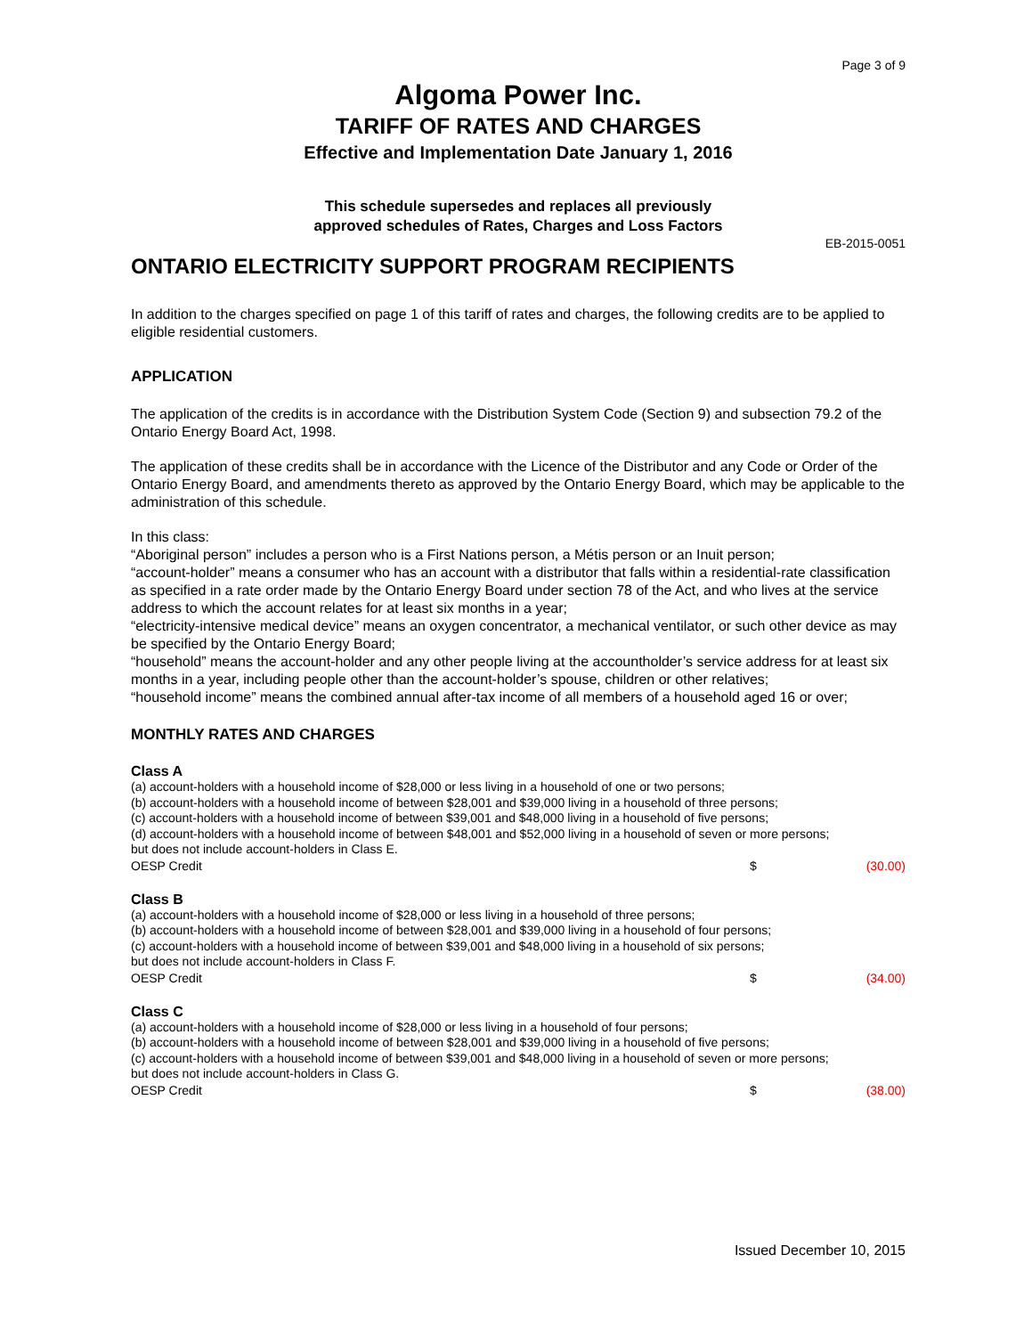Page 3 of 9
Algoma Power Inc.
TARIFF OF RATES AND CHARGES
Effective and Implementation Date January 1, 2016
This schedule supersedes and replaces all previously
approved schedules of Rates, Charges and Loss Factors
EB-2015-0051
ONTARIO ELECTRICITY SUPPORT PROGRAM RECIPIENTS
In addition to the charges specified on page 1 of this tariff of rates and charges, the following credits are to be applied to eligible residential customers.
APPLICATION
The application of the credits is in accordance with the Distribution System Code (Section 9) and subsection 79.2 of the Ontario Energy Board Act, 1998.
The application of these credits shall be in accordance with the Licence of the Distributor and any Code or Order of the Ontario Energy Board, and amendments thereto as approved by the Ontario Energy Board, which may be applicable to the administration of this schedule.
In this class:
“Aboriginal person” includes a person who is a First Nations person, a Métis person or an Inuit person;
“account-holder” means a consumer who has an account with a distributor that falls within a residential-rate classification as specified in a rate order made by the Ontario Energy Board under section 78 of the Act, and who lives at the service address to which the account relates for at least six months in a year;
“electricity-intensive medical device” means an oxygen concentrator, a mechanical ventilator, or such other device as may be specified by the Ontario Energy Board;
“household” means the account-holder and any other people living at the accountholder’s service address for at least six months in a year, including people other than the account-holder’s spouse, children or other relatives;
“household income” means the combined annual after-tax income of all members of a household aged 16 or over;
MONTHLY RATES AND CHARGES
Class A
(a) account-holders with a household income of $28,000 or less living in a household of one or two persons;
(b) account-holders with a household income of between $28,001 and $39,000 living in a household of three persons;
(c) account-holders with a household income of between $39,001 and $48,000 living in a household of five persons;
(d) account-holders with a household income of between $48,001 and $52,000 living in a household of seven or more persons;
but does not include account-holders in Class E.
OESP Credit $ (30.00)
Class B
(a) account-holders with a household income of $28,000 or less living in a household of three persons;
(b) account-holders with a household income of between $28,001 and $39,000 living in a household of four persons;
(c) account-holders with a household income of between $39,001 and $48,000 living in a household of six persons;
but does not include account-holders in Class F.
OESP Credit $ (34.00)
Class C
(a) account-holders with a household income of $28,000 or less living in a household of four persons;
(b) account-holders with a household income of between $28,001 and $39,000 living in a household of five persons;
(c) account-holders with a household income of between $39,001 and $48,000 living in a household of seven or more persons;
but does not include account-holders in Class G.
OESP Credit $ (38.00)
Issued December 10, 2015